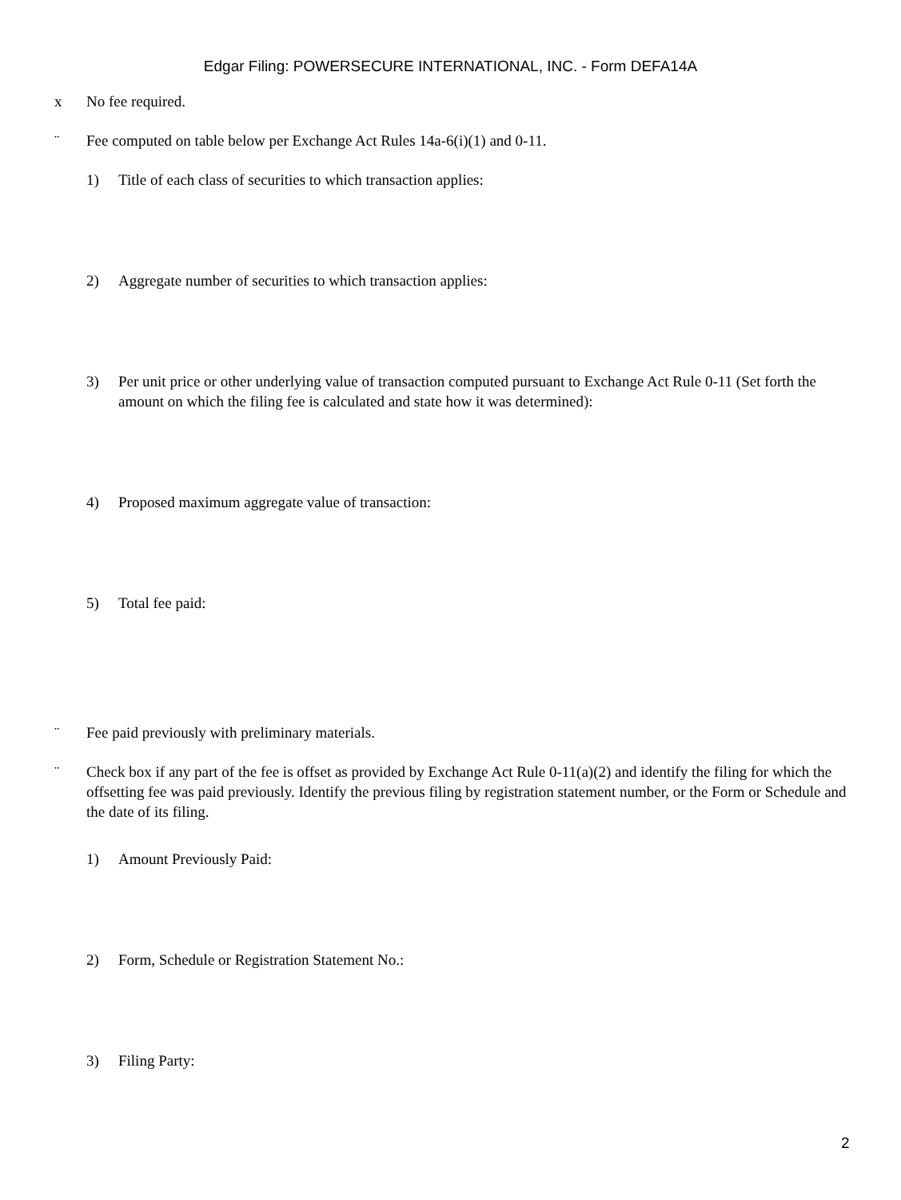Edgar Filing: POWERSECURE INTERNATIONAL, INC. - Form DEFA14A
x No fee required.
¨ Fee computed on table below per Exchange Act Rules 14a-6(i)(1) and 0-11.
1) Title of each class of securities to which transaction applies:
2) Aggregate number of securities to which transaction applies:
3) Per unit price or other underlying value of transaction computed pursuant to Exchange Act Rule 0-11 (Set forth the amount on which the filing fee is calculated and state how it was determined):
4) Proposed maximum aggregate value of transaction:
5) Total fee paid:
¨ Fee paid previously with preliminary materials.
¨ Check box if any part of the fee is offset as provided by Exchange Act Rule 0-11(a)(2) and identify the filing for which the offsetting fee was paid previously. Identify the previous filing by registration statement number, or the Form or Schedule and the date of its filing.
1) Amount Previously Paid:
2) Form, Schedule or Registration Statement No.:
3) Filing Party:
2